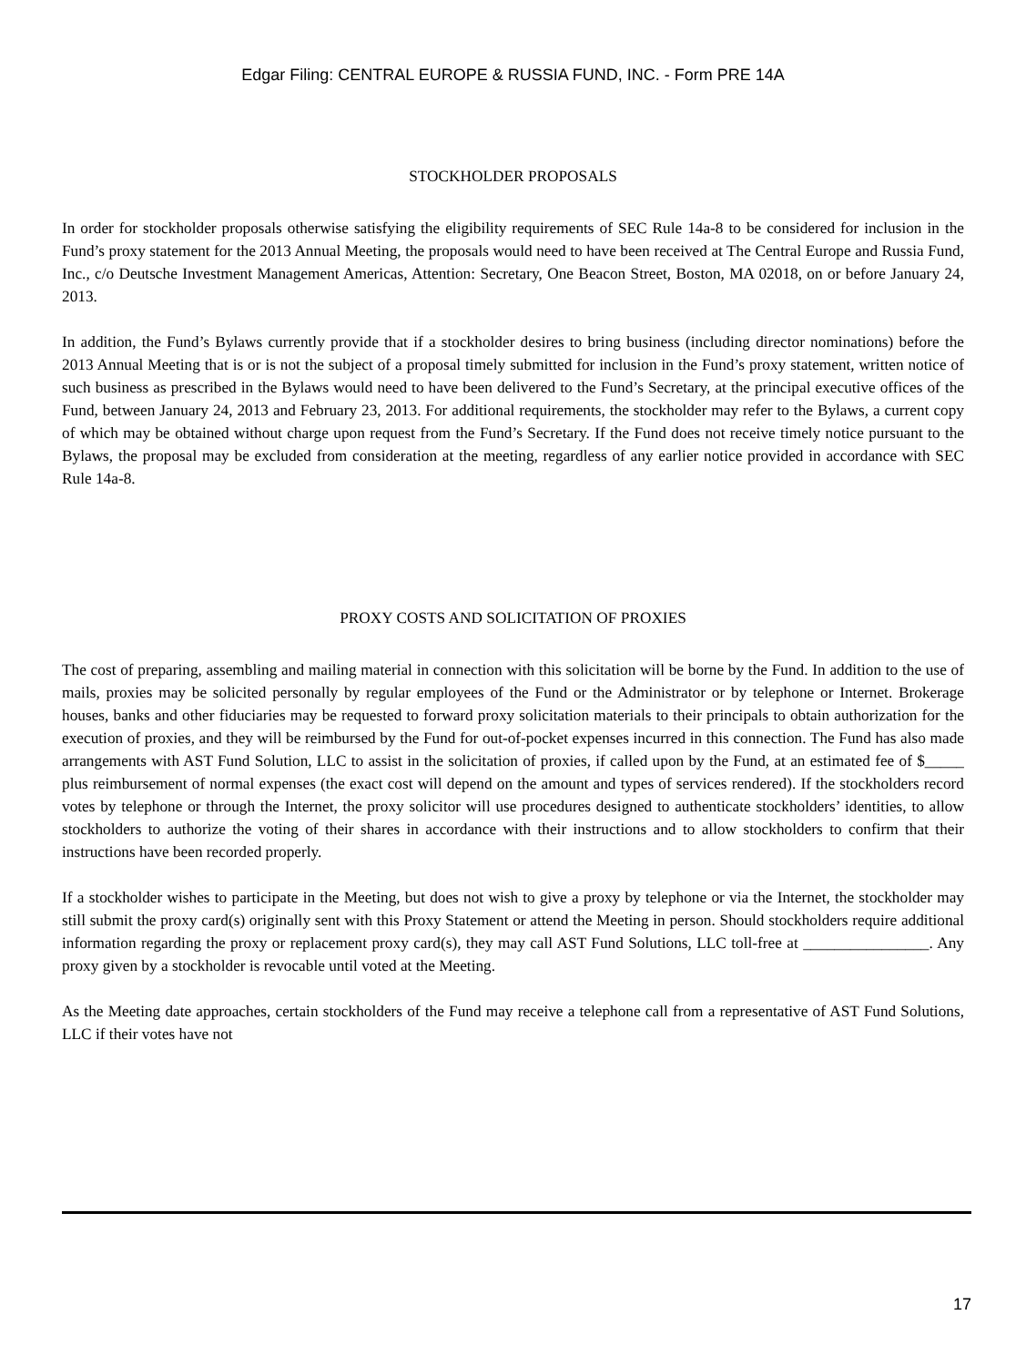Edgar Filing: CENTRAL EUROPE & RUSSIA FUND, INC. - Form PRE 14A
STOCKHOLDER PROPOSALS
In order for stockholder proposals otherwise satisfying the eligibility requirements of SEC Rule 14a-8 to be considered for inclusion in the Fund’s proxy statement for the 2013 Annual Meeting, the proposals would need to have been received at The Central Europe and Russia Fund, Inc., c/o Deutsche Investment Management Americas, Attention: Secretary, One Beacon Street, Boston, MA 02018, on or before January 24, 2013.
In addition, the Fund’s Bylaws currently provide that if a stockholder desires to bring business (including director nominations) before the 2013 Annual Meeting that is or is not the subject of a proposal timely submitted for inclusion in the Fund’s proxy statement, written notice of such business as prescribed in the Bylaws would need to have been delivered to the Fund’s Secretary, at the principal executive offices of the Fund, between January 24, 2013 and February 23, 2013. For additional requirements, the stockholder may refer to the Bylaws, a current copy of which may be obtained without charge upon request from the Fund’s Secretary. If the Fund does not receive timely notice pursuant to the Bylaws, the proposal may be excluded from consideration at the meeting, regardless of any earlier notice provided in accordance with SEC Rule 14a-8.
PROXY COSTS AND SOLICITATION OF PROXIES
The cost of preparing, assembling and mailing material in connection with this solicitation will be borne by the Fund. In addition to the use of mails, proxies may be solicited personally by regular employees of the Fund or the Administrator or by telephone or Internet. Brokerage houses, banks and other fiduciaries may be requested to forward proxy solicitation materials to their principals to obtain authorization for the execution of proxies, and they will be reimbursed by the Fund for out-of-pocket expenses incurred in this connection. The Fund has also made arrangements with AST Fund Solution, LLC to assist in the solicitation of proxies, if called upon by the Fund, at an estimated fee of $_____ plus reimbursement of normal expenses (the exact cost will depend on the amount and types of services rendered). If the stockholders record votes by telephone or through the Internet, the proxy solicitor will use procedures designed to authenticate stockholders’ identities, to allow stockholders to authorize the voting of their shares in accordance with their instructions and to allow stockholders to confirm that their instructions have been recorded properly.
If a stockholder wishes to participate in the Meeting, but does not wish to give a proxy by telephone or via the Internet, the stockholder may still submit the proxy card(s) originally sent with this Proxy Statement or attend the Meeting in person. Should stockholders require additional information regarding the proxy or replacement proxy card(s), they may call AST Fund Solutions, LLC toll-free at ________________. Any proxy given by a stockholder is revocable until voted at the Meeting.
As the Meeting date approaches, certain stockholders of the Fund may receive a telephone call from a representative of AST Fund Solutions, LLC if their votes have not
17